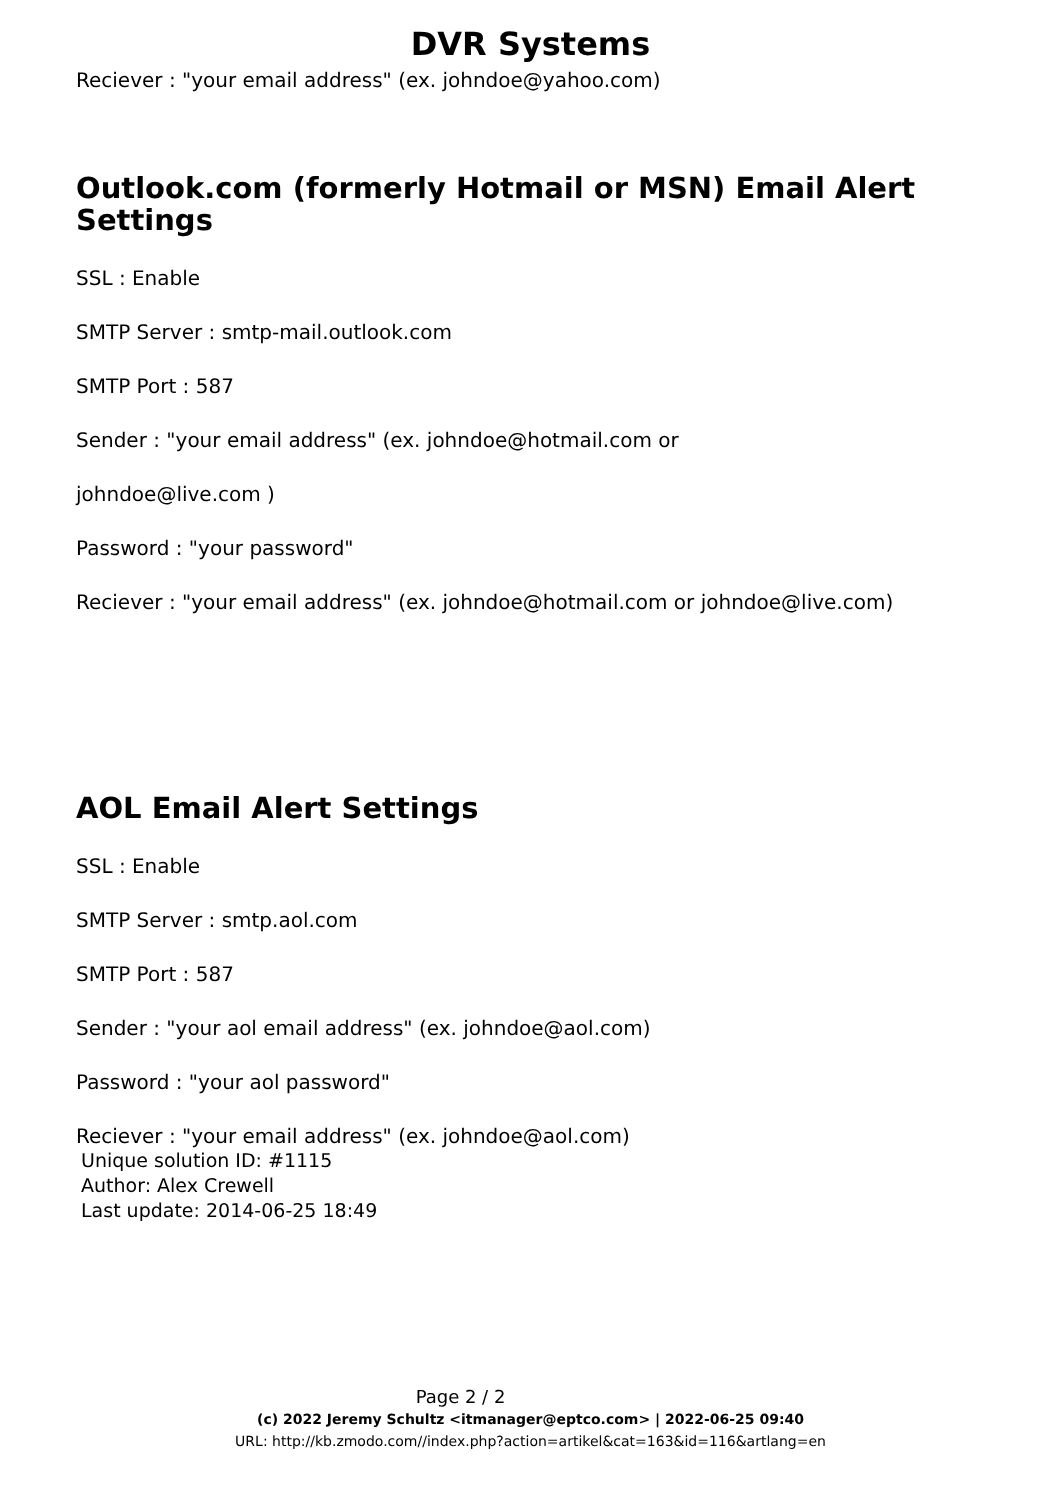DVR Systems
Reciever : "your email address" (ex. johndoe@yahoo.com)
Outlook.com (formerly Hotmail or MSN) Email Alert Settings
SSL : Enable
SMTP Server : smtp-mail.outlook.com
SMTP Port : 587
Sender : "your email address" (ex. johndoe@hotmail.com or
johndoe@live.com )
Password : "your password"
Reciever : "your email address" (ex. johndoe@hotmail.com or johndoe@live.com)
AOL Email Alert Settings
SSL : Enable
SMTP Server : smtp.aol.com
SMTP Port : 587
Sender : "your aol email address" (ex. johndoe@aol.com)
Password : "your aol password"
Reciever : "your email address" (ex. johndoe@aol.com)
Unique solution ID: #1115
Author: Alex Crewell
Last update: 2014-06-25 18:49
Page 2 / 2
(c) 2022 Jeremy Schultz <itmanager@eptco.com> | 2022-06-25 09:40
URL: http://kb.zmodo.com//index.php?action=artikel&cat=163&id=116&artlang=en